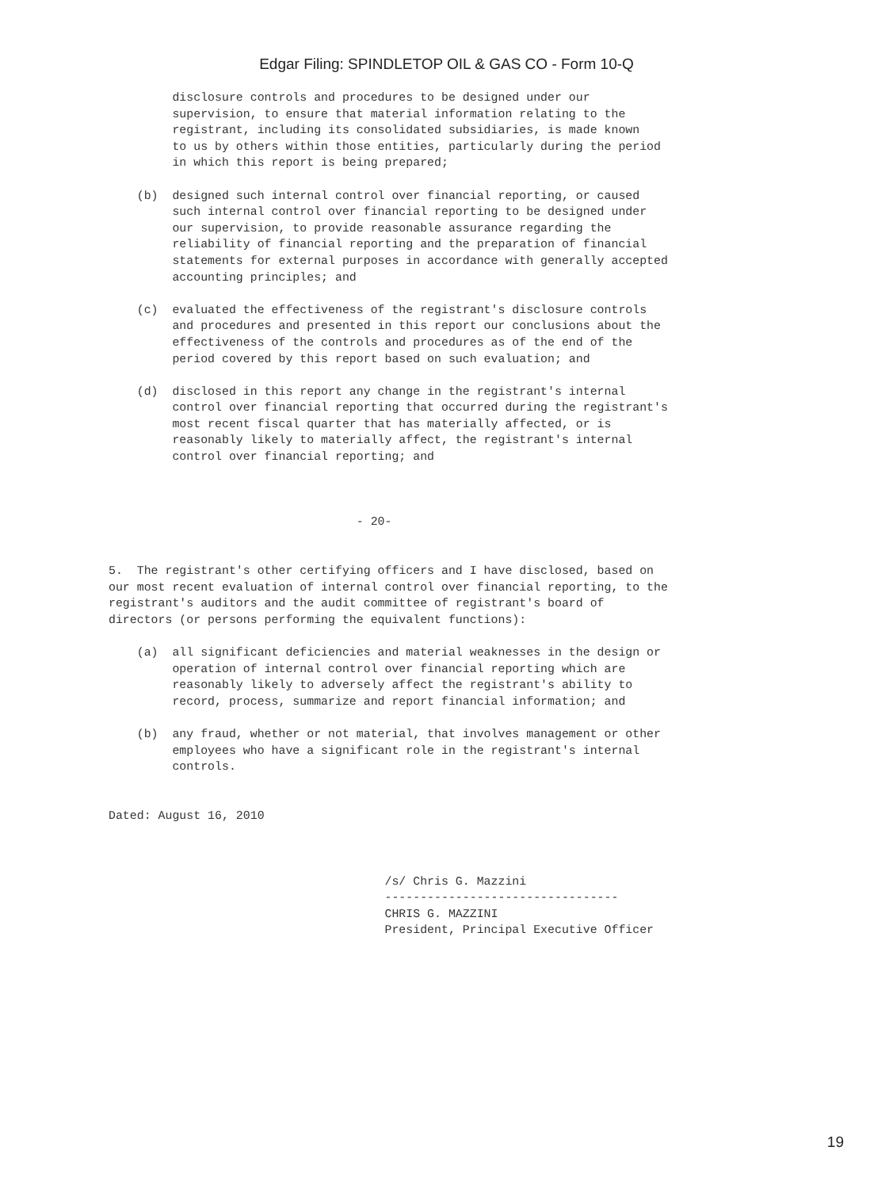Edgar Filing: SPINDLETOP OIL & GAS CO - Form 10-Q
         disclosure controls and procedures to be designed under our
         supervision, to ensure that material information relating to the
         registrant, including its consolidated subsidiaries, is made known
         to us by others within those entities, particularly during the period
         in which this report is being prepared;

    (b)  designed such internal control over financial reporting, or caused
         such internal control over financial reporting to be designed under
         our supervision, to provide reasonable assurance regarding the
         reliability of financial reporting and the preparation of financial
         statements for external purposes in accordance with generally accepted
         accounting principles; and

    (c)  evaluated the effectiveness of the registrant's disclosure controls
         and procedures and presented in this report our conclusions about the
         effectiveness of the controls and procedures as of the end of the
         period covered by this report based on such evaluation; and

    (d)  disclosed in this report any change in the registrant's internal
         control over financial reporting that occurred during the registrant's
         most recent fiscal quarter that has materially affected, or is
         reasonably likely to materially affect, the registrant's internal
         control over financial reporting; and



                                   - 20-


5.  The registrant's other certifying officers and I have disclosed, based on
our most recent evaluation of internal control over financial reporting, to the
registrant's auditors and the audit committee of registrant's board of
directors (or persons performing the equivalent functions):

    (a)  all significant deficiencies and material weaknesses in the design or
         operation of internal control over financial reporting which are
         reasonably likely to adversely affect the registrant's ability to
         record, process, summarize and report financial information; and

    (b)  any fraud, whether or not material, that involves management or other
         employees who have a significant role in the registrant's internal
         controls.


Dated: August 16, 2010



                                       /s/ Chris G. Mazzini
                                       ---------------------------------
                                       CHRIS G. MAZZINI
                                       President, Principal Executive Officer
19